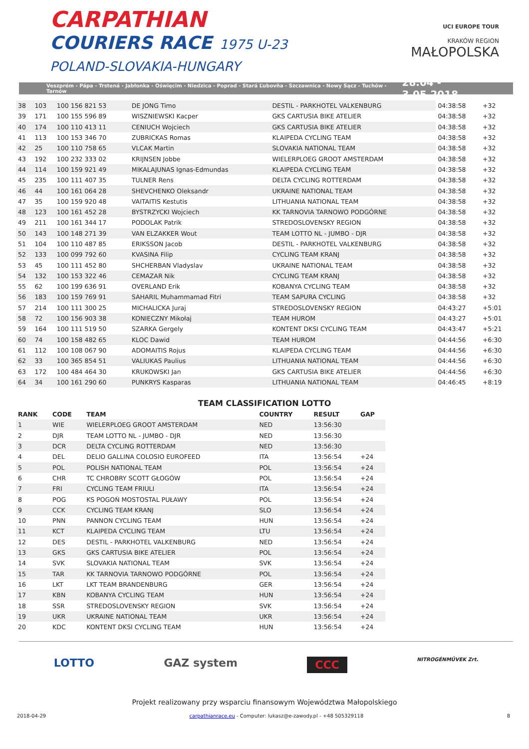CARPATHIAN
COURIERS RACE 1975 U-23
POLAND-SLOVAKIA-HUNGARY
UCI EUROPE TOUR
KRAKÓW REGION
MAŁOPOLSKA
Veszprém - Pápa - Trstená - Jabłonka - Oświęcim - Niedzica - Poprad - Stará Ľubovňa - Szczawnica - Nowy Sącz - Tuchów - Tarnów 28.04 - 3.05.2018
| 38 | 103 | 100 156 821 53 | DE JONG Timo | DESTIL - PARKHOTEL VALKENBURG | 04:38:58 | +32 |
| 39 | 171 | 100 155 596 89 | WISZNIEWSKI Kacper | GKS CARTUSIA BIKE ATELIER | 04:38:58 | +32 |
| 40 | 174 | 100 110 413 11 | CENIUCH Wojciech | GKS CARTUSIA BIKE ATELIER | 04:38:58 | +32 |
| 41 | 113 | 100 153 346 70 | ZUBRICKAS Romas | KLAIPEDA CYCLING TEAM | 04:38:58 | +32 |
| 42 | 25 | 100 110 758 65 | VLCAK Martin | SLOVAKIA NATIONAL TEAM | 04:38:58 | +32 |
| 43 | 192 | 100 232 333 02 | KRIJNSEN Jobbe | WIELERPLOEG GROOT AMSTERDAM | 04:38:58 | +32 |
| 44 | 114 | 100 159 921 49 | MIKALAJUNAS Ignas-Edmundas | KLAIPEDA CYCLING TEAM | 04:38:58 | +32 |
| 45 | 235 | 100 111 407 35 | TULNER Rens | DELTA CYCLING ROTTERDAM | 04:38:58 | +32 |
| 46 | 44 | 100 161 064 28 | SHEVCHENKO Oleksandr | UKRAINE NATIONAL TEAM | 04:38:58 | +32 |
| 47 | 35 | 100 159 920 48 | VAITAITIS Kestutis | LITHUANIA NATIONAL TEAM | 04:38:58 | +32 |
| 48 | 123 | 100 161 452 28 | BYSTRZYCKI Wojciech | KK TARNOVIA TARNOWO PODGÓRNE | 04:38:58 | +32 |
| 49 | 211 | 100 161 344 17 | PODOLAK Patrik | STREDOSLOVENSKY REGION | 04:38:58 | +32 |
| 50 | 143 | 100 148 271 39 | VAN ELZAKKER Wout | TEAM LOTTO NL - JUMBO - DJR | 04:38:58 | +32 |
| 51 | 104 | 100 110 487 85 | ERIKSSON Jacob | DESTIL - PARKHOTEL VALKENBURG | 04:38:58 | +32 |
| 52 | 133 | 100 099 792 60 | KVASINA Filip | CYCLING TEAM KRANJ | 04:38:58 | +32 |
| 53 | 45 | 100 111 452 80 | SHCHERBAN Vladyslav | UKRAINE NATIONAL TEAM | 04:38:58 | +32 |
| 54 | 132 | 100 153 322 46 | CEMAZAR Nik | CYCLING TEAM KRANJ | 04:38:58 | +32 |
| 55 | 62 | 100 199 636 91 | OVERLAND Erik | KOBANYA CYCLING TEAM | 04:38:58 | +32 |
| 56 | 183 | 100 159 769 91 | SAHARIL Muhammamad Fitri | TEAM SAPURA CYCLING | 04:38:58 | +32 |
| 57 | 214 | 100 111 300 25 | MICHALICKA Juraj | STREDOSLOVENSKY REGION | 04:43:27 | +5:01 |
| 58 | 72 | 100 156 903 38 | KONIECZNY Mikołaj | TEAM HUROM | 04:43:27 | +5:01 |
| 59 | 164 | 100 111 519 50 | SZARKA Gergely | KONTENT DKSI CYCLING TEAM | 04:43:47 | +5:21 |
| 60 | 74 | 100 158 482 65 | KLOC Dawid | TEAM HUROM | 04:44:56 | +6:30 |
| 61 | 112 | 100 108 067 90 | ADOMAITIS Rojus | KLAIPEDA CYCLING TEAM | 04:44:56 | +6:30 |
| 62 | 33 | 100 365 854 51 | VALIUKAS Paulius | LITHUANIA NATIONAL TEAM | 04:44:56 | +6:30 |
| 63 | 172 | 100 484 464 30 | KRUKOWSKI Jan | GKS CARTUSIA BIKE ATELIER | 04:44:56 | +6:30 |
| 64 | 34 | 100 161 290 60 | PUNKRYS Kasparas | LITHUANIA NATIONAL TEAM | 04:46:45 | +8:19 |
TEAM CLASSIFICATION LOTTO
| RANK | CODE | TEAM | COUNTRY | RESULT | GAP |
| --- | --- | --- | --- | --- | --- |
| 1 | WIE | WIELERPLOEG GROOT AMSTERDAM | NED | 13:56:30 | |
| 2 | DJR | TEAM LOTTO NL - JUMBO - DJR | NED | 13:56:30 | |
| 3 | DCR | DELTA CYCLING ROTTERDAM | NED | 13:56:30 | |
| 4 | DEL | DELIO GALLINA COLOSIO EUROFEED | ITA | 13:56:54 | +24 |
| 5 | POL | POLISH NATIONAL TEAM | POL | 13:56:54 | +24 |
| 6 | CHR | TC CHROBRY SCOTT GŁOGÓW | POL | 13:56:54 | +24 |
| 7 | FRI | CYCLING TEAM FRIULI | ITA | 13:56:54 | +24 |
| 8 | POG | KS POGOŃ MOSTOSTAL PUŁAWY | POL | 13:56:54 | +24 |
| 9 | CCK | CYCLING TEAM KRANJ | SLO | 13:56:54 | +24 |
| 10 | PNN | PANNON CYCLING TEAM | HUN | 13:56:54 | +24 |
| 11 | KCT | KLAIPEDA CYCLING TEAM | LTU | 13:56:54 | +24 |
| 12 | DES | DESTIL - PARKHOTEL VALKENBURG | NED | 13:56:54 | +24 |
| 13 | GKS | GKS CARTUSIA BIKE ATELIER | POL | 13:56:54 | +24 |
| 14 | SVK | SLOVAKIA NATIONAL TEAM | SVK | 13:56:54 | +24 |
| 15 | TAR | KK TARNOVIA TARNOWO PODGÓRNE | POL | 13:56:54 | +24 |
| 16 | LKT | LKT TEAM BRANDENBURG | GER | 13:56:54 | +24 |
| 17 | KBN | KOBANYA CYCLING TEAM | HUN | 13:56:54 | +24 |
| 18 | SSR | STREDOSLOVENSKY REGION | SVK | 13:56:54 | +24 |
| 19 | UKR | UKRAINE NATIONAL TEAM | UKR | 13:56:54 | +24 |
| 20 | KDC | KONTENT DKSI CYCLING TEAM | HUN | 13:56:54 | +24 |
LOTTO GAZ system CCC NITROGÉNMŰVEK Zrt.
Projekt realizowany przy wsparciu finansowym Województwa Małopolskiego
2018-04-29 carpathianrace.eu - Computer: lukasz@e-zawody.pl - +48 505329118 8